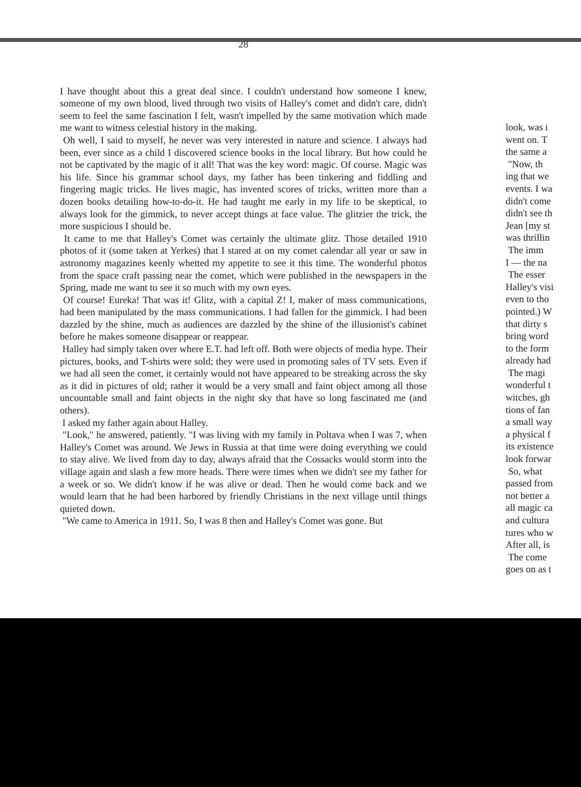28
I have thought about this a great deal since. I couldn't understand how someone I knew, someone of my own blood, lived through two visits of Halley's comet and didn't care, didn't seem to feel the same fascination I felt, wasn't impelled by the same motivation which made me want to witness celestial history in the making.
Oh well, I said to myself, he never was very interested in nature and science. I always had been, ever since as a child I discovered science books in the local library. But how could he not be captivated by the magic of it all! That was the key word: magic. Of course. Magic was his life. Since his grammar school days, my father has been tinkering and fiddling and fingering magic tricks. He lives magic, has invented scores of tricks, written more than a dozen books detailing how-to-do-it. He had taught me early in my life to be skeptical, to always look for the gimmick, to never accept things at face value. The glitzier the trick, the more suspicious I should be.
It came to me that Halley's Comet was certainly the ultimate glitz. Those detailed 1910 photos of it (some taken at Yerkes) that I stared at on my comet calendar all year or saw in astronomy magazines keenly whetted my appetite to see it this time. The wonderful photos from the space craft passing near the comet, which were published in the newspapers in the Spring, made me want to see it so much with my own eyes.
Of course! Eureka! That was it! Glitz, with a capital Z! I, maker of mass communications, had been manipulated by the mass communications. I had fallen for the gimmick. I had been dazzled by the shine, much as audiences are dazzled by the shine of the illusionist's cabinet before he makes someone disappear or reappear.
Halley had simply taken over where E.T. had left off. Both were objects of media hype. Their pictures, books, and T-shirts were sold; they were used in promoting sales of TV sets. Even if we had all seen the comet, it certainly would not have appeared to be streaking across the sky as it did in pictures of old; rather it would be a very small and faint object among all those uncountable small and faint objects in the night sky that have so long fascinated me (and others).
I asked my father again about Halley.
"Look," he answered, patiently. "I was living with my family in Poltava when I was 7, when Halley's Comet was around. We Jews in Russia at that time were doing everything we could to stay alive. We lived from day to day, always afraid that the Cossacks would storm into the village again and slash a few more heads. There were times when we didn't see my father for a week or so. We didn't know if he was alive or dead. Then he would come back and we would learn that he had been harbored by friendly Christians in the next village until things quieted down.
"We came to America in 1911. So, I was 8 then and Halley's Comet was gone. But
look, was i
went on. T
the same a
"Now, th
ing that we
events. I wa
didn't come
didn't see th
Jean [my st
was thrillin
The imm
I — the na
The esser
Halley's visi
even to tho
pointed.) W
that dirty s
bring word
to the form
already had
The magi
wonderful t
witches, gh
tions of fan
a small way
a physical f
its existence
look forwar
So, what
passed from
not better a
all magic ca
and cultura
tures who w
After all, is
The come
goes on as t